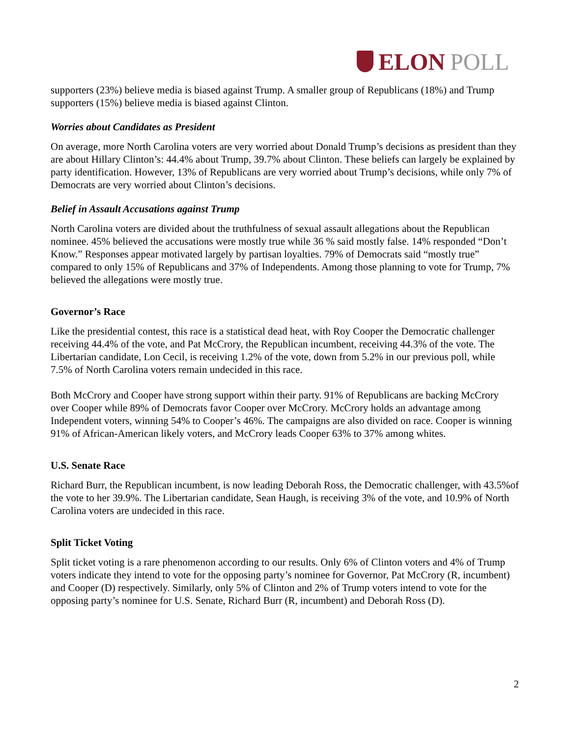ELON POLL
supporters (23%) believe media is biased against Trump. A smaller group of Republicans (18%) and Trump supporters (15%) believe media is biased against Clinton.
Worries about Candidates as President
On average, more North Carolina voters are very worried about Donald Trump’s decisions as president than they are about Hillary Clinton’s: 44.4% about Trump, 39.7% about Clinton. These beliefs can largely be explained by party identification. However, 13% of Republicans are very worried about Trump’s decisions, while only 7% of Democrats are very worried about Clinton’s decisions.
Belief in Assault Accusations against Trump
North Carolina voters are divided about the truthfulness of sexual assault allegations about the Republican nominee. 45% believed the accusations were mostly true while 36 % said mostly false. 14% responded “Don’t Know.” Responses appear motivated largely by partisan loyalties. 79% of Democrats said “mostly true” compared to only 15% of Republicans and 37% of Independents. Among those planning to vote for Trump, 7% believed the allegations were mostly true.
Governor’s Race
Like the presidential contest, this race is a statistical dead heat, with Roy Cooper the Democratic challenger receiving 44.4% of the vote, and Pat McCrory, the Republican incumbent, receiving 44.3% of the vote. The Libertarian candidate, Lon Cecil, is receiving 1.2% of the vote, down from 5.2% in our previous poll, while 7.5% of North Carolina voters remain undecided in this race.
Both McCrory and Cooper have strong support within their party. 91% of Republicans are backing McCrory over Cooper while 89% of Democrats favor Cooper over McCrory. McCrory holds an advantage among Independent voters, winning 54% to Cooper’s 46%. The campaigns are also divided on race. Cooper is winning 91% of African-American likely voters, and McCrory leads Cooper 63% to 37% among whites.
U.S. Senate Race
Richard Burr, the Republican incumbent, is now leading Deborah Ross, the Democratic challenger, with 43.5%of the vote to her 39.9%. The Libertarian candidate, Sean Haugh, is receiving 3% of the vote, and 10.9% of North Carolina voters are undecided in this race.
Split Ticket Voting
Split ticket voting is a rare phenomenon according to our results. Only 6% of Clinton voters and 4% of Trump voters indicate they intend to vote for the opposing party’s nominee for Governor, Pat McCrory (R, incumbent) and Cooper (D) respectively. Similarly, only 5% of Clinton and 2% of Trump voters intend to vote for the opposing party’s nominee for U.S. Senate, Richard Burr (R, incumbent) and Deborah Ross (D).
2